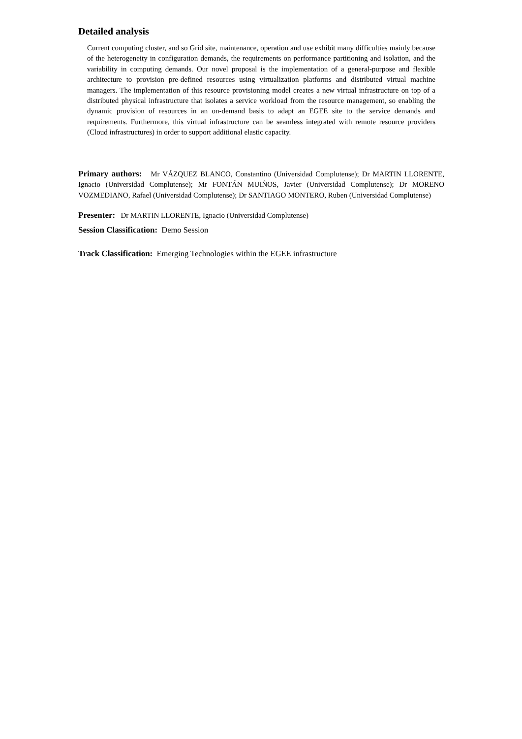Detailed analysis
Current computing cluster, and so Grid site, maintenance, operation and use exhibit many difficulties mainly because of the heterogeneity in configuration demands, the requirements on performance partitioning and isolation, and the variability in computing demands. Our novel proposal is the implementation of a general-purpose and flexible architecture to provision pre-defined resources using virtualization platforms and distributed virtual machine managers. The implementation of this resource provisioning model creates a new virtual infrastructure on top of a distributed physical infrastructure that isolates a service workload from the resource management, so enabling the dynamic provision of resources in an on-demand basis to adapt an EGEE site to the service demands and requirements. Furthermore, this virtual infrastructure can be seamless integrated with remote resource providers (Cloud infrastructures) in order to support additional elastic capacity.
Primary authors: Mr VÁZQUEZ BLANCO, Constantino (Universidad Complutense); Dr MARTIN LLORENTE, Ignacio (Universidad Complutense); Mr FONTÁN MUIÑOS, Javier (Universidad Complutense); Dr MORENO VOZMEDIANO, Rafael (Universidad Complutense); Dr SANTIAGO MONTERO, Ruben (Universidad Complutense)
Presenter: Dr MARTIN LLORENTE, Ignacio (Universidad Complutense)
Session Classification: Demo Session
Track Classification: Emerging Technologies within the EGEE infrastructure